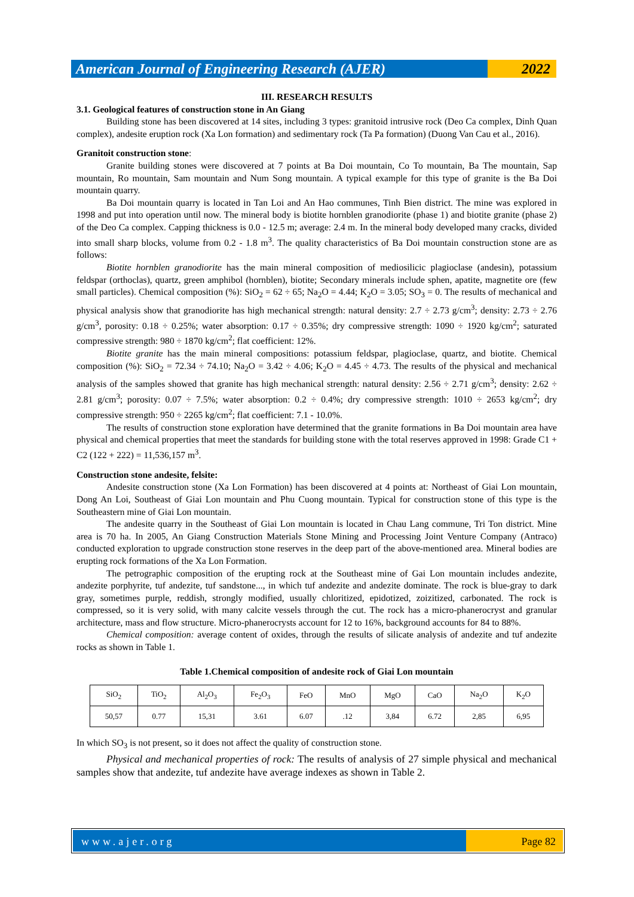American Journal of Engineering Research (AJER)
2022
III. RESEARCH RESULTS
3.1. Geological features of construction stone in An Giang
Building stone has been discovered at 14 sites, including 3 types: granitoid intrusive rock (Deo Ca complex, Dinh Quan complex), andesite eruption rock (Xa Lon formation) and sedimentary rock (Ta Pa formation) (Duong Van Cau et al., 2016).
Granitoit construction stone:
Granite building stones were discovered at 7 points at Ba Doi mountain, Co To mountain, Ba The mountain, Sap mountain, Ro mountain, Sam mountain and Num Song mountain. A typical example for this type of granite is the Ba Doi mountain quarry.
Ba Doi mountain quarry is located in Tan Loi and An Hao communes, Tinh Bien district. The mine was explored in 1998 and put into operation until now. The mineral body is biotite hornblen granodiorite (phase 1) and biotite granite (phase 2) of the Deo Ca complex. Capping thickness is 0.0 - 12.5 m; average: 2.4 m. In the mineral body developed many cracks, divided into small sharp blocks, volume from 0.2 - 1.8 m<sup>3</sup>. The quality characteristics of Ba Doi mountain construction stone are as follows:
Biotite hornblen granodiorite has the main mineral composition of mediosilicic plagioclase (andesin), potassium feldspar (orthoclas), quartz, green amphibol (hornblen), biotite; Secondary minerals include sphen, apatite, magnetite ore (few small particles). Chemical composition (%): SiO<sub>2</sub> = 62 ÷ 65; Na<sub>2</sub>O = 4.44; K<sub>2</sub>O = 3.05; SO<sub>3</sub> = 0. The results of mechanical and physical analysis show that granodiorite has high mechanical strength: natural density: 2.7 ÷ 2.73 g/cm<sup>3</sup>; density: 2.73 ÷ 2.76 g/cm<sup>3</sup>, porosity: 0.18 ÷ 0.25%; water absorption: 0.17 ÷ 0.35%; dry compressive strength: 1090 ÷ 1920 kg/cm<sup>2</sup>; saturated compressive strength: 980 ÷ 1870 kg/cm<sup>2</sup>; flat coefficient: 12%.
Biotite granite has the main mineral compositions: potassium feldspar, plagioclase, quartz, and biotite. Chemical composition (%): SiO<sub>2</sub> = 72.34 ÷ 74.10; Na<sub>2</sub>O = 3.42 ÷ 4.06; K<sub>2</sub>O = 4.45 ÷ 4.73. The results of the physical and mechanical analysis of the samples showed that granite has high mechanical strength: natural density: 2.56 ÷ 2.71 g/cm<sup>3</sup>; density: 2.62 ÷ 2.81 g/cm<sup>3</sup>; porosity: 0.07 ÷ 7.5%; water absorption: 0.2 ÷ 0.4%; dry compressive strength: 1010 ÷ 2653 kg/cm<sup>2</sup>; dry compressive strength: 950 ÷ 2265 kg/cm<sup>2</sup>; flat coefficient: 7.1 - 10.0%.
The results of construction stone exploration have determined that the granite formations in Ba Doi mountain area have physical and chemical properties that meet the standards for building stone with the total reserves approved in 1998: Grade C1 + C2 (122 + 222) = 11,536,157 m<sup>3</sup>.
Construction stone andesite, felsite:
Andesite construction stone (Xa Lon Formation) has been discovered at 4 points at: Northeast of Giai Lon mountain, Dong An Loi, Southeast of Giai Lon mountain and Phu Cuong mountain. Typical for construction stone of this type is the Southeastern mine of Giai Lon mountain.
The andesite quarry in the Southeast of Giai Lon mountain is located in Chau Lang commune, Tri Ton district. Mine area is 70 ha. In 2005, An Giang Construction Materials Stone Mining and Processing Joint Venture Company (Antraco) conducted exploration to upgrade construction stone reserves in the deep part of the above-mentioned area. Mineral bodies are erupting rock formations of the Xa Lon Formation.
The petrographic composition of the erupting rock at the Southeast mine of Gai Lon mountain includes andezite, andezite porphyrite, tuf andezite, tuf sandstone..., in which tuf andezite and andezite dominate. The rock is blue-gray to dark gray, sometimes purple, reddish, strongly modified, usually chloritized, epidotized, zoizitized, carbonated. The rock is compressed, so it is very solid, with many calcite vessels through the cut. The rock has a micro-phanerocryst and granular architecture, mass and flow structure. Micro-phanerocrysts account for 12 to 16%, background accounts for 84 to 88%.
Chemical composition: average content of oxides, through the results of silicate analysis of andezite and tuf andezite rocks as shown in Table 1.
Table 1.Chemical composition of andesite rock of Giai Lon mountain
| SiO<sub>2</sub> | TiO<sub>2</sub> | Al<sub>2</sub>O<sub>3</sub> | Fe<sub>2</sub>O<sub>3</sub> | FeO | MnO | MgO | CaO | Na<sub>2</sub>O | K<sub>2</sub>O |
| 50,57 | 0.77 | 15,31 | 3.61 | 6.07 | .12 | 3,84 | 6.72 | 2,85 | 6,95 |
In which SO<sub>3</sub> is not present, so it does not affect the quality of construction stone.
Physical and mechanical properties of rock: The results of analysis of 27 simple physical and mechanical samples show that andezite, tuf andezite have average indexes as shown in Table 2.
www.ajer.org Page 82